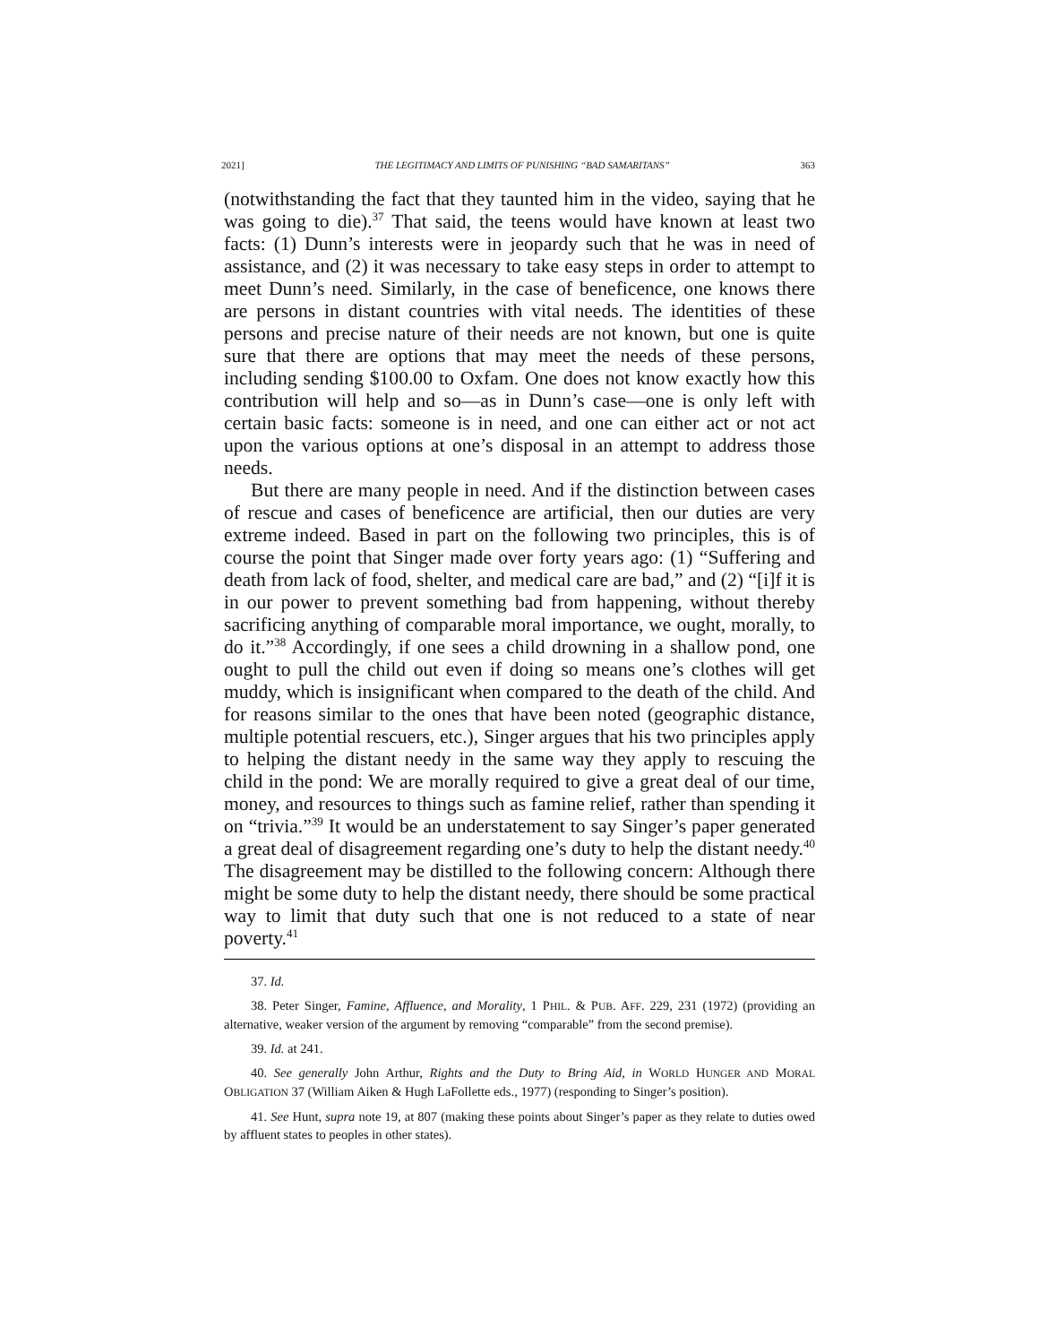2021] THE LEGITIMACY AND LIMITS OF PUNISHING “BAD SAMARITANS” 363
(notwithstanding the fact that they taunted him in the video, saying that he was going to die).<sup>37</sup> That said, the teens would have known at least two facts: (1) Dunn’s interests were in jeopardy such that he was in need of assistance, and (2) it was necessary to take easy steps in order to attempt to meet Dunn’s need. Similarly, in the case of beneficence, one knows there are persons in distant countries with vital needs. The identities of these persons and precise nature of their needs are not known, but one is quite sure that there are options that may meet the needs of these persons, including sending $100.00 to Oxfam. One does not know exactly how this contribution will help and so—as in Dunn’s case—one is only left with certain basic facts: someone is in need, and one can either act or not act upon the various options at one’s disposal in an attempt to address those needs.
But there are many people in need. And if the distinction between cases of rescue and cases of beneficence are artificial, then our duties are very extreme indeed. Based in part on the following two principles, this is of course the point that Singer made over forty years ago: (1) “Suffering and death from lack of food, shelter, and medical care are bad,” and (2) “[i]f it is in our power to prevent something bad from happening, without thereby sacrificing anything of comparable moral importance, we ought, morally, to do it.”<sup>38</sup> Accordingly, if one sees a child drowning in a shallow pond, one ought to pull the child out even if doing so means one’s clothes will get muddy, which is insignificant when compared to the death of the child. And for reasons similar to the ones that have been noted (geographic distance, multiple potential rescuers, etc.), Singer argues that his two principles apply to helping the distant needy in the same way they apply to rescuing the child in the pond: We are morally required to give a great deal of our time, money, and resources to things such as famine relief, rather than spending it on “trivia.”<sup>39</sup> It would be an understatement to say Singer’s paper generated a great deal of disagreement regarding one’s duty to help the distant needy.<sup>40</sup> The disagreement may be distilled to the following concern: Although there might be some duty to help the distant needy, there should be some practical way to limit that duty such that one is not reduced to a state of near poverty.<sup>41</sup>
37. Id.
38. Peter Singer, Famine, Affluence, and Morality, 1 PHIL. & PUB. AFF. 229, 231 (1972) (providing an alternative, weaker version of the argument by removing “comparable” from the second premise).
39. Id. at 241.
40. See generally John Arthur, Rights and the Duty to Bring Aid, in WORLD HUNGER AND MORAL OBLIGATION 37 (William Aiken & Hugh LaFollette eds., 1977) (responding to Singer’s position).
41. See Hunt, supra note 19, at 807 (making these points about Singer’s paper as they relate to duties owed by affluent states to peoples in other states).